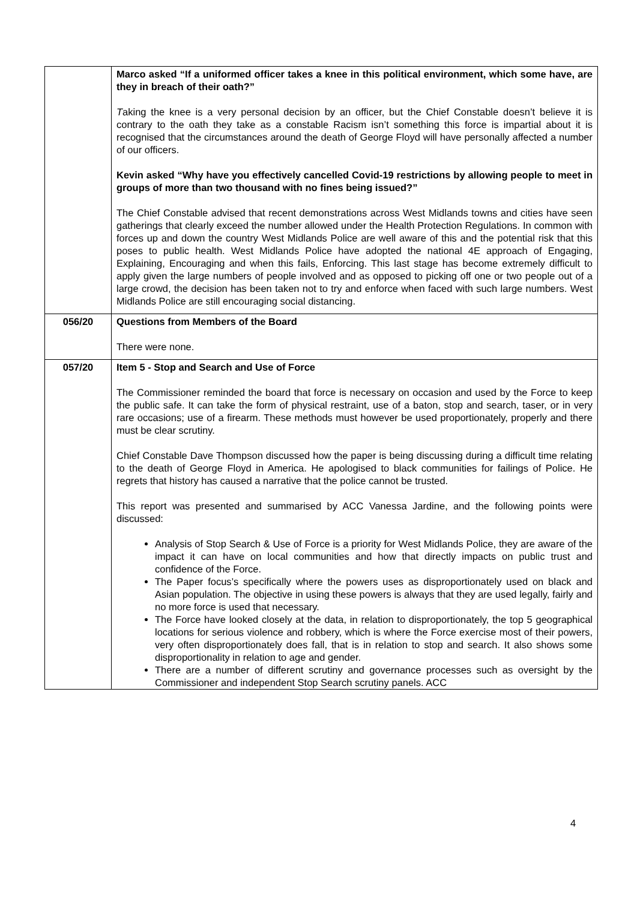| | Marco asked “If a uniformed officer takes a knee in this political environment, which some have, are they in breach of their oath?” T aking the knee is a very personal decision by an officer, but the Chief Constable doesn’t believe it is contrary to the oath they take as a constable Racism isn’t something this force is impartial about it is recognised that the circumstances around the death of George Floyd will have personally affected a number of our officers. Kevin asked “Why have you effectively cancelled Covid-19 restrictions by allowing people to meet in groups of more than two thousand with no fines being issued?” The Chief Constable advised that recent demonstrations across West Midlands towns and cities have seen gatherings that clearly exceed the number allowed under the Health Protection Regulations. In common with forces up and down the country West Midlands Police are well aware of this and the potential risk that this poses to public health. West Midlands Police have adopted the national 4E approach of Engaging, Explaining, Encouraging and when this fails, Enforcing. This last stage has become extremely difficult to apply given the large numbers of people involved and as opposed to picking off one or two people out of a large crowd, the decision has been taken not to try and enforce when faced with such large numbers. West Midlands Police are still encouraging social distancing. |
| 056/20 | Questions from Members of the Board There were none. |
| 057/20 | Item 5 - Stop and Search and Use of Force The Commissioner reminded the board that force is necessary on occasion and used by the Force to keep the public safe. It can take the form of physical restraint, use of a baton, stop and search, taser, or in very rare occasions; use of a firearm. These methods must however be used proportionately, properly and there must be clear scrutiny. Chief Constable Dave Thompson discussed how the paper is being discussing during a difficult time relating to the death of George Floyd in America. He apologised to black communities for failings of Police. He regrets that history has caused a narrative that the police cannot be trusted. This report was presented and summarised by ACC Vanessa Jardine, and the following points were discussed: Analysis of Stop Search & Use of Force is a priority for West Midlands Police, they are aware of the impact it can have on local communities and how that directly impacts on public trust and confidence of the Force. The Paper focus’s specifically where the powers uses as disproportionately used on black and Asian population. The objective in using these powers is always that they are used legally, fairly and no more force is used that necessary. The Force have looked closely at the data, in relation to disproportionately, the top 5 geographical locations for serious violence and robbery, which is where the Force exercise most of their powers, very often disproportionately does fall, that is in relation to stop and search. It also shows some disproportionality in relation to age and gender. There are a number of different scrutiny and governance processes such as oversight by the Commissioner and independent Stop Search scrutiny panels. ACC |
4